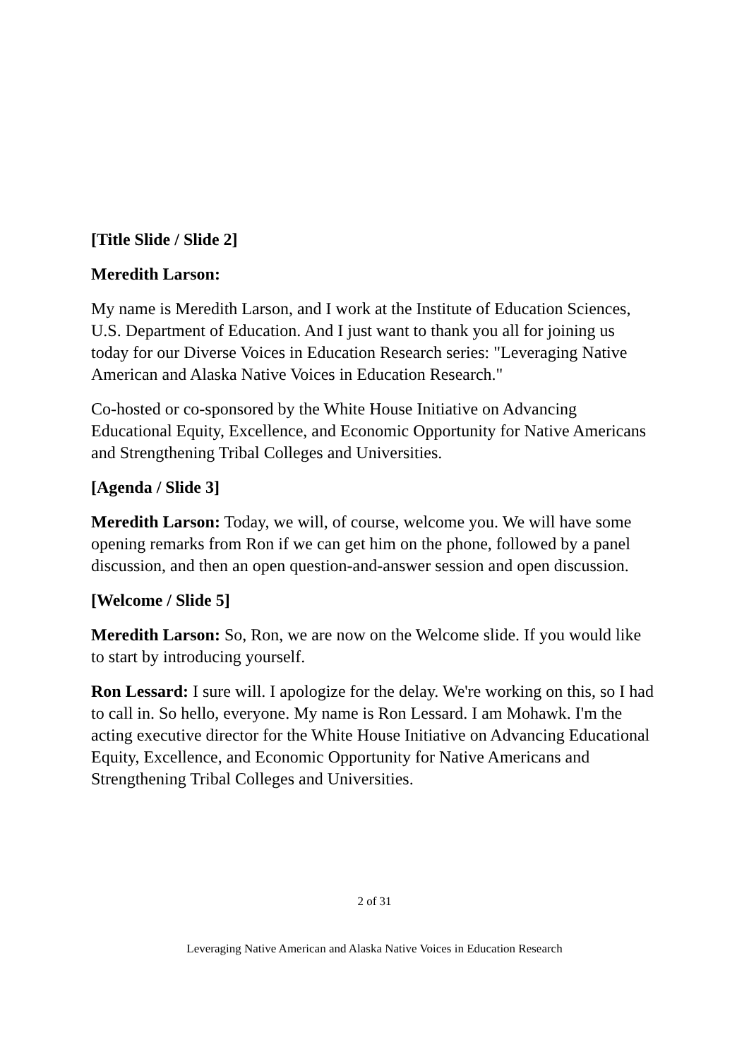[Title Slide / Slide 2]
Meredith Larson:
My name is Meredith Larson, and I work at the Institute of Education Sciences, U.S. Department of Education. And I just want to thank you all for joining us today for our Diverse Voices in Education Research series: "Leveraging Native American and Alaska Native Voices in Education Research."
Co-hosted or co-sponsored by the White House Initiative on Advancing Educational Equity, Excellence, and Economic Opportunity for Native Americans and Strengthening Tribal Colleges and Universities.
[Agenda / Slide 3]
Meredith Larson: Today, we will, of course, welcome you. We will have some opening remarks from Ron if we can get him on the phone, followed by a panel discussion, and then an open question-and-answer session and open discussion.
[Welcome / Slide 5]
Meredith Larson: So, Ron, we are now on the Welcome slide. If you would like to start by introducing yourself.
Ron Lessard: I sure will. I apologize for the delay. We're working on this, so I had to call in. So hello, everyone. My name is Ron Lessard. I am Mohawk. I'm the acting executive director for the White House Initiative on Advancing Educational Equity, Excellence, and Economic Opportunity for Native Americans and Strengthening Tribal Colleges and Universities.
2 of 31
Leveraging Native American and Alaska Native Voices in Education Research